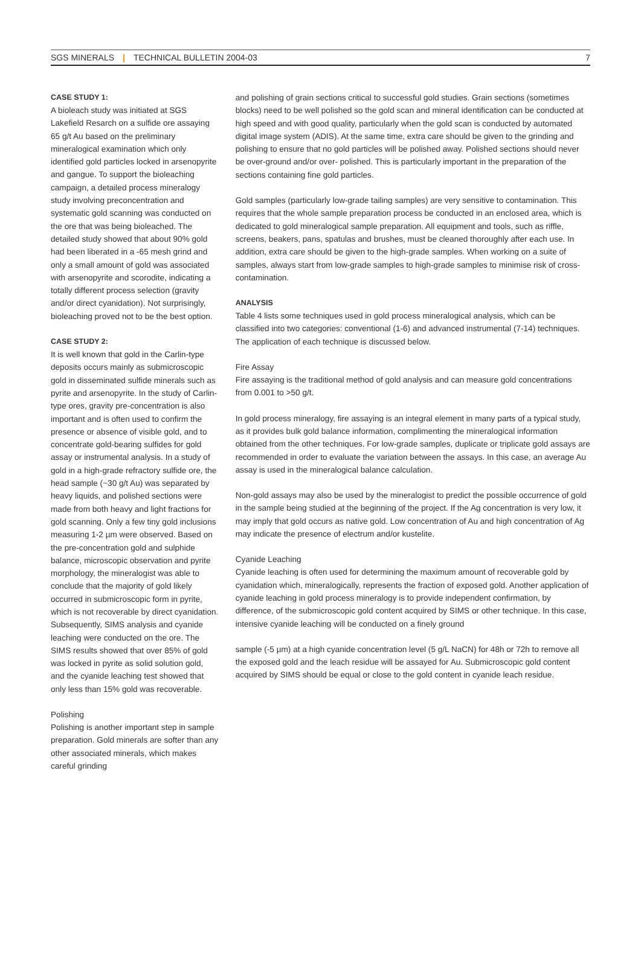SGS MINERALS | TECHNICAL BULLETIN 2004-03 7
CASE STUDY 1:
A bioleach study was initiated at SGS Lakefield Resarch on a sulfide ore assaying 65 g/t Au based on the preliminary mineralogical examination which only identified gold particles locked in arsenopyrite and gangue. To support the bioleaching campaign, a detailed process mineralogy study involving preconcentration and systematic gold scanning was conducted on the ore that was being bioleached. The detailed study showed that about 90% gold had been liberated in a -65 mesh grind and only a small amount of gold was associated with arsenopyrite and scorodite, indicating a totally different process selection (gravity and/or direct cyanidation). Not surprisingly, bioleaching proved not to be the best option.
CASE STUDY 2:
It is well known that gold in the Carlin-type deposits occurs mainly as submicroscopic gold in disseminated sulfide minerals such as pyrite and arsenopyrite. In the study of Carlin-type ores, gravity pre-concentration is also important and is often used to confirm the presence or absence of visible gold, and to concentrate gold-bearing sulfides for gold assay or instrumental analysis. In a study of gold in a high-grade refractory sulfide ore, the head sample (~30 g/t Au) was separated by heavy liquids, and polished sections were made from both heavy and light fractions for gold scanning. Only a few tiny gold inclusions measuring 1-2 µm were observed. Based on the pre-concentration gold and sulphide balance, microscopic observation and pyrite morphology, the mineralogist was able to conclude that the majority of gold likely occurred in submicroscopic form in pyrite, which is not recoverable by direct cyanidation. Subsequently, SIMS analysis and cyanide leaching were conducted on the ore. The SIMS results showed that over 85% of gold was locked in pyrite as solid solution gold, and the cyanide leaching test showed that only less than 15% gold was recoverable.
Polishing
Polishing is another important step in sample preparation. Gold minerals are softer than any other associated minerals, which makes careful grinding
and polishing of grain sections critical to successful gold studies. Grain sections (sometimes blocks) need to be well polished so the gold scan and mineral identification can be conducted at high speed and with good quality, particularly when the gold scan is conducted by automated digital image system (ADIS). At the same time, extra care should be given to the grinding and polishing to ensure that no gold particles will be polished away. Polished sections should never be over-ground and/or over- polished. This is particularly important in the preparation of the sections containing fine gold particles.
Gold samples (particularly low-grade tailing samples) are very sensitive to contamination. This requires that the whole sample preparation process be conducted in an enclosed area, which is dedicated to gold mineralogical sample preparation. All equipment and tools, such as riffle, screens, beakers, pans, spatulas and brushes, must be cleaned thoroughly after each use. In addition, extra care should be given to the high-grade samples. When working on a suite of samples, always start from low-grade samples to high-grade samples to minimise risk of cross- contamination.
ANALYSIS
Table 4 lists some techniques used in gold process mineralogical analysis, which can be classified into two categories: conventional (1-6) and advanced instrumental (7-14) techniques. The application of each technique is discussed below.
Fire Assay
Fire assaying is the traditional method of gold analysis and can measure gold concentrations from 0.001 to >50 g/t.
In gold process mineralogy, fire assaying is an integral element in many parts of a typical study, as it provides bulk gold balance information, complimenting the mineralogical information obtained from the other techniques. For low-grade samples, duplicate or triplicate gold assays are recommended in order to evaluate the variation between the assays. In this case, an average Au assay is used in the mineralogical balance calculation.
Non-gold assays may also be used by the mineralogist to predict the possible occurrence of gold in the sample being studied at the beginning of the project. If the Ag concentration is very low, it may imply that gold occurs as native gold. Low concentration of Au and high concentration of Ag may indicate the presence of electrum and/or kustelite.
Cyanide Leaching
Cyanide leaching is often used for determining the maximum amount of recoverable gold by cyanidation which, mineralogically, represents the fraction of exposed gold. Another application of cyanide leaching in gold process mineralogy is to provide independent confirmation, by difference, of the submicroscopic gold content acquired by SIMS or other technique. In this case, intensive cyanide leaching will be conducted on a finely ground
sample (-5 µm) at a high cyanide concentration level (5 g/L NaCN) for 48h or 72h to remove all the exposed gold and the leach residue will be assayed for Au. Submicroscopic gold content acquired by SIMS should be equal or close to the gold content in cyanide leach residue.